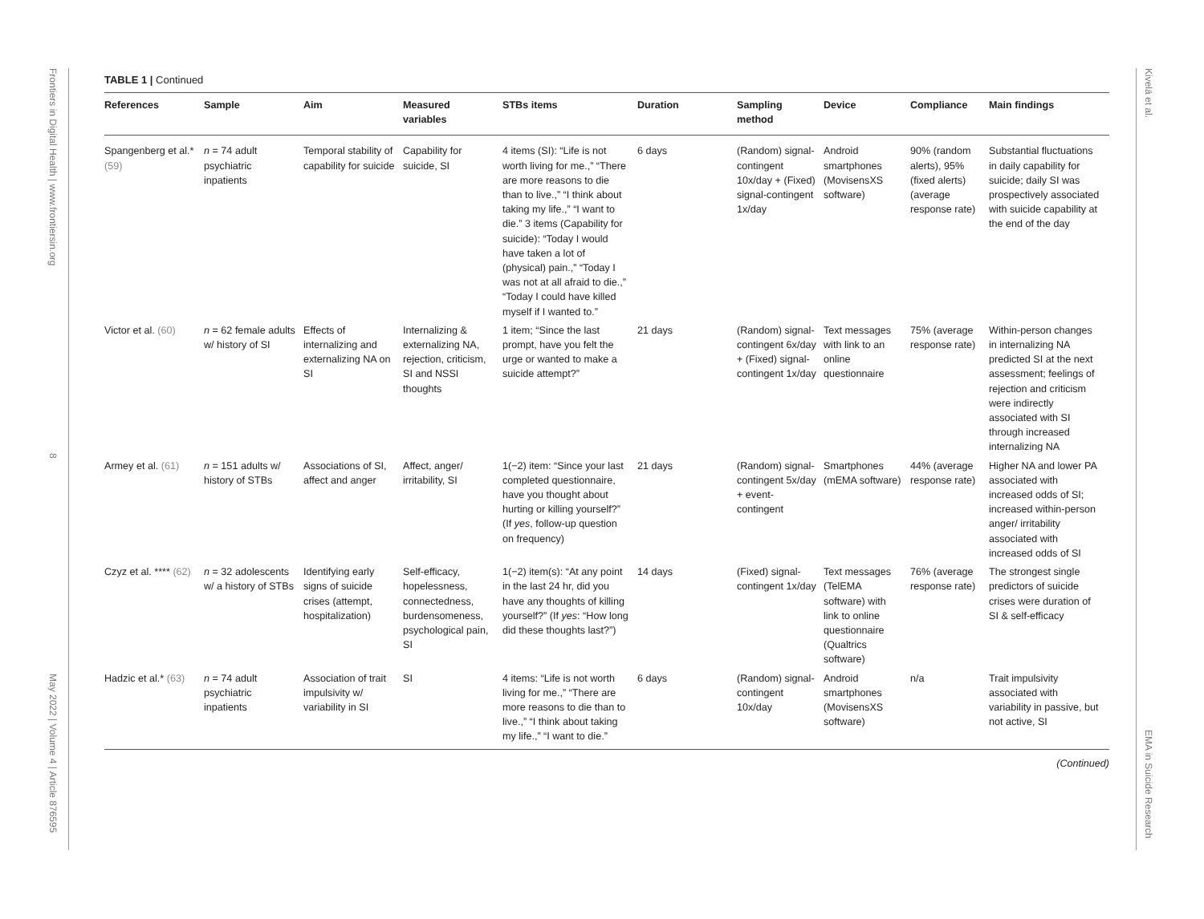Frontiers in Digital Health | www.frontiersin.org
8
May 2022 | Volume 4 | Article 876595
Kivelä et al.
EMA in Suicide Research
TABLE 1 | Continued
| References | Sample | Aim | Measured variables | STBs items | Duration | Sampling method | Device | Compliance | Main findings |
| --- | --- | --- | --- | --- | --- | --- | --- | --- | --- |
| Spangenberg et al.* (59) | n = 74 adult psychiatric inpatients | Temporal stability of capability for suicide | Capability for suicide, SI | 4 items (SI): “Life is not worth living for me.,” “There are more reasons to die than to live.,” “I think about taking my life.,” “I want to die.” 3 items (Capability for suicide): “Today I would have taken a lot of (physical) pain.,” “Today I was not at all afraid to die.,” “Today I could have killed myself if I wanted to.” | 6 days | (Random) signal-contingent 10x/day + (Fixed) signal-contingent 1x/day | Android smartphones (MovisensXS software) | 90% (random alerts), 95% (fixed alerts) (average response rate) | Substantial fluctuations in daily capability for suicide; daily SI was prospectively associated with suicide capability at the end of the day |
| Victor et al. (60) | n = 62 female adults w/ history of SI | Effects of internalizing and externalizing NA on SI | Internalizing & externalizing NA, rejection, criticism, SI and NSSI thoughts | 1 item; “Since the last prompt, have you felt the urge or wanted to make a suicide attempt?” | 21 days | (Random) signal-contingent 6x/day + (Fixed) signal-contingent 1x/day | Text messages with link to an online questionnaire | 75% (average response rate) | Within-person changes in internalizing NA predicted SI at the next assessment; feelings of rejection and criticism were indirectly associated with SI through increased internalizing NA |
| Armey et al. (61) | n = 151 adults w/ history of STBs | Associations of SI, affect and anger | Affect, anger/ irritability, SI | 1(−2) item: “Since your last completed questionnaire, have you thought about hurting or killing yourself?” (If yes , follow-up question on frequency) | 21 days | (Random) signal-contingent 5x/day + event-contingent | Smartphones (mEMA software) | 44% (average response rate) | Higher NA and lower PA associated with increased odds of SI; increased within-person anger/ irritability associated with increased odds of SI |
| Czyz et al. **** (62) | n = 32 adolescents w/ a history of STBs | Identifying early signs of suicide crises (attempt, hospitalization) | Self-efficacy, hopelessness, connectedness, burdensomeness, psychological pain, SI | 1(−2) item(s): “At any point in the last 24 hr, did you have any thoughts of killing yourself?” (If yes : “How long did these thoughts last?”) | 14 days | (Fixed) signal-contingent 1x/day | Text messages (TelEMA software) with link to online questionnaire (Qualtrics software) | 76% (average response rate) | The strongest single predictors of suicide crises were duration of SI & self-efficacy |
| Hadzic et al.* (63) | n = 74 adult psychiatric inpatients | Association of trait impulsivity w/ variability in SI | SI | 4 items: “Life is not worth living for me.,” “There are more reasons to die than to live.,” “I think about taking my life.,” “I want to die.” | 6 days | (Random) signal-contingent 10x/day | Android smartphones (MovisensXS software) | n/a | Trait impulsivity associated with variability in passive, but not active, SI |
(Continued)